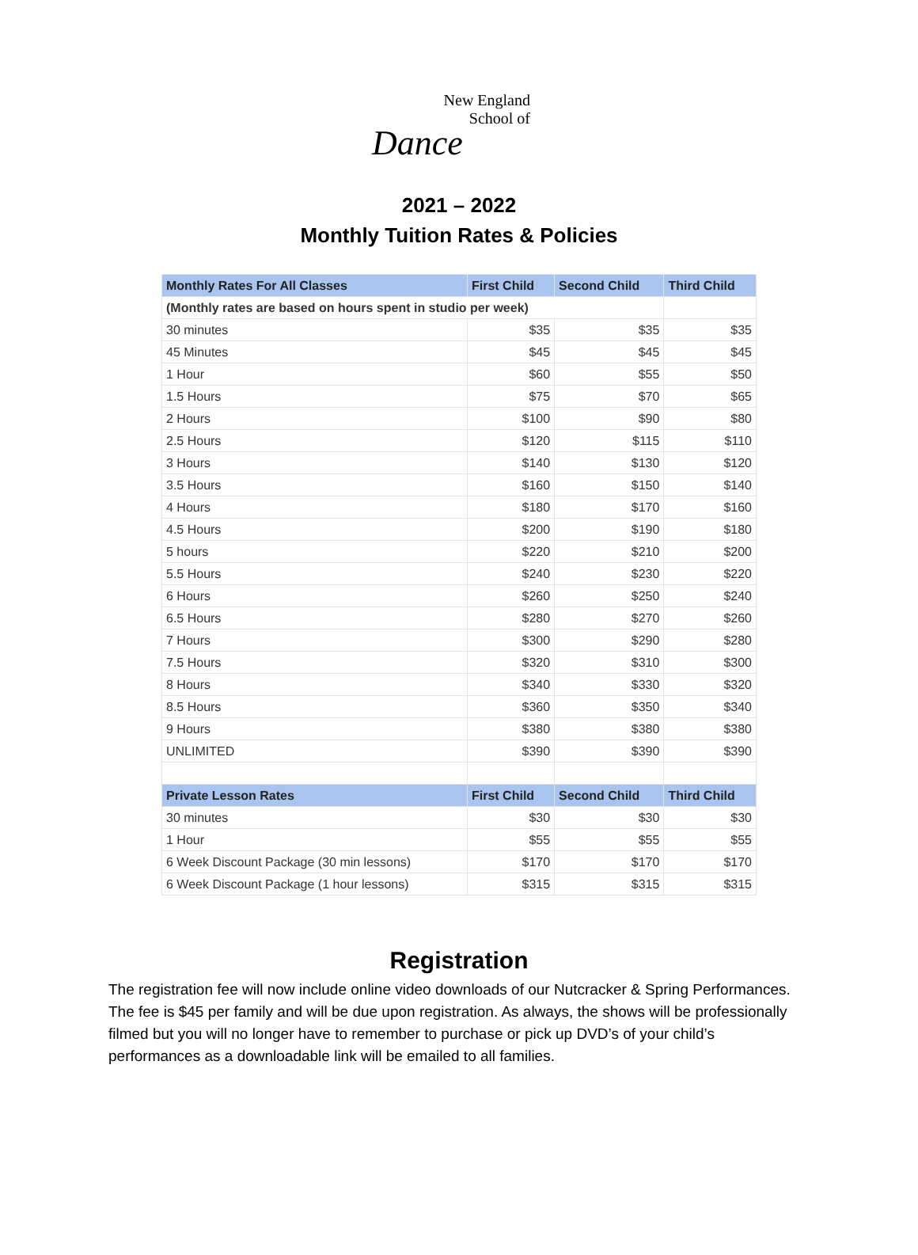New England
School of
Dance
2021 – 2022
Monthly Tuition Rates & Policies
| Monthly Rates For All Classes | First Child | Second Child | Third Child |
| --- | --- | --- | --- |
| (Monthly rates are based on hours spent in studio per week) | | | |
| 30 minutes | $35 | $35 | $35 |
| 45 Minutes | $45 | $45 | $45 |
| 1 Hour | $60 | $55 | $50 |
| 1.5 Hours | $75 | $70 | $65 |
| 2 Hours | $100 | $90 | $80 |
| 2.5 Hours | $120 | $115 | $110 |
| 3 Hours | $140 | $130 | $120 |
| 3.5 Hours | $160 | $150 | $140 |
| 4 Hours | $180 | $170 | $160 |
| 4.5 Hours | $200 | $190 | $180 |
| 5 hours | $220 | $210 | $200 |
| 5.5 Hours | $240 | $230 | $220 |
| 6 Hours | $260 | $250 | $240 |
| 6.5 Hours | $280 | $270 | $260 |
| 7 Hours | $300 | $290 | $280 |
| 7.5 Hours | $320 | $310 | $300 |
| 8 Hours | $340 | $330 | $320 |
| 8.5 Hours | $360 | $350 | $340 |
| 9 Hours | $380 | $380 | $380 |
| UNLIMITED | $390 | $390 | $390 |
| Private Lesson Rates | First Child | Second Child | Third Child |
| 30 minutes | $30 | $30 | $30 |
| 1 Hour | $55 | $55 | $55 |
| 6 Week Discount Package (30 min lessons) | $170 | $170 | $170 |
| 6 Week Discount Package (1 hour lessons) | $315 | $315 | $315 |
Registration
The registration fee will now include online video downloads of our Nutcracker & Spring Performances. The fee is $45 per family and will be due upon registration. As always, the shows will be professionally filmed but you will no longer have to remember to purchase or pick up DVD’s of your child’s performances as a downloadable link will be emailed to all families.